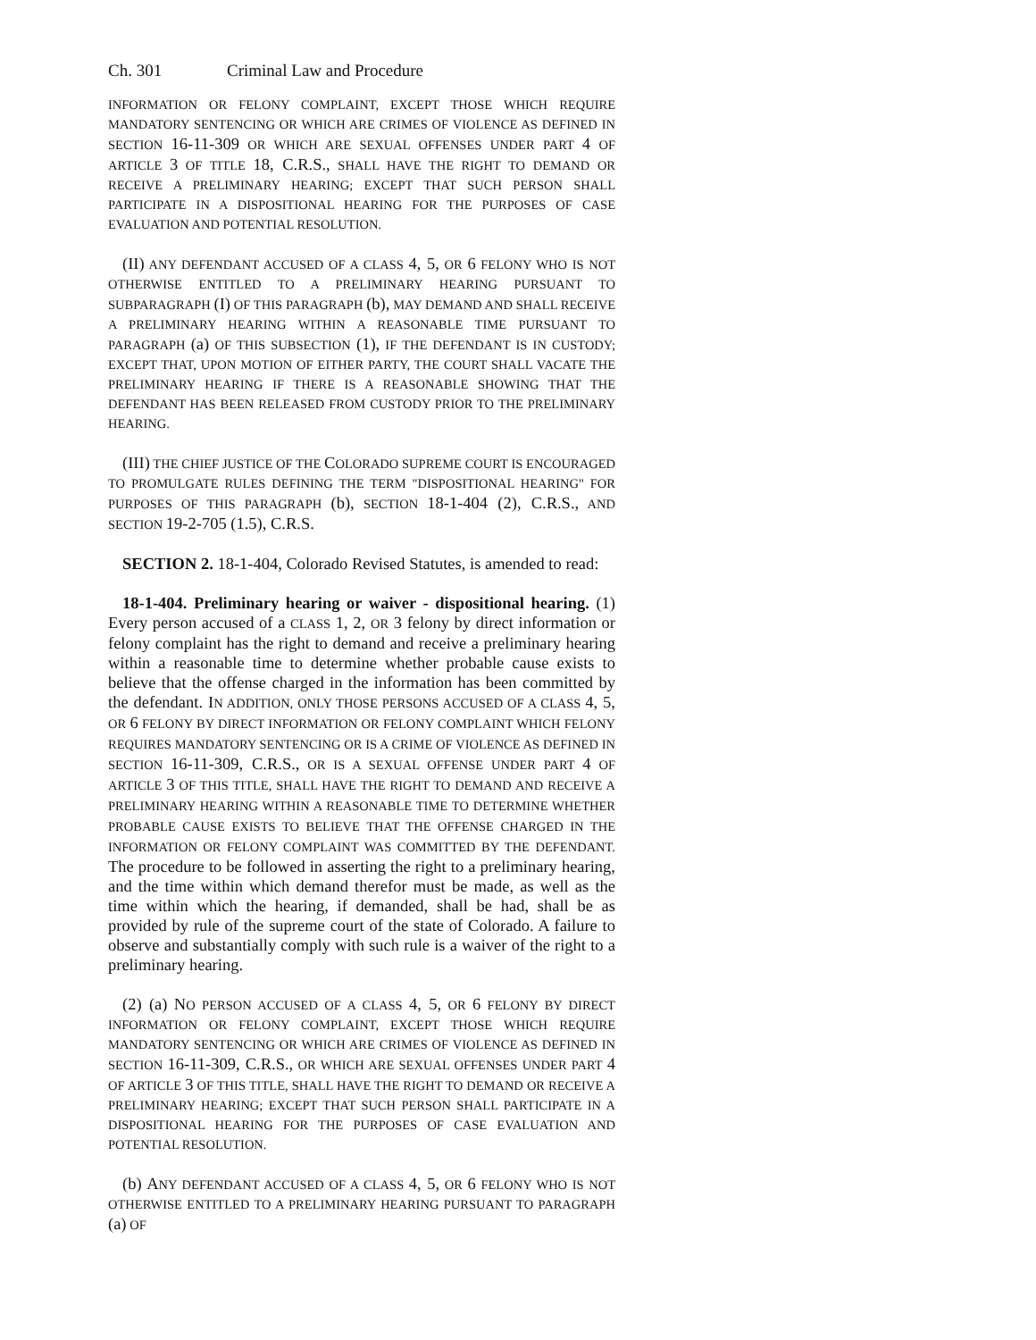Ch. 301 Criminal Law and Procedure
INFORMATION OR FELONY COMPLAINT, EXCEPT THOSE WHICH REQUIRE MANDATORY SENTENCING OR WHICH ARE CRIMES OF VIOLENCE AS DEFINED IN SECTION 16-11-309 OR WHICH ARE SEXUAL OFFENSES UNDER PART 4 OF ARTICLE 3 OF TITLE 18, C.R.S., SHALL HAVE THE RIGHT TO DEMAND OR RECEIVE A PRELIMINARY HEARING; EXCEPT THAT SUCH PERSON SHALL PARTICIPATE IN A DISPOSITIONAL HEARING FOR THE PURPOSES OF CASE EVALUATION AND POTENTIAL RESOLUTION.
(II) ANY DEFENDANT ACCUSED OF A CLASS 4, 5, OR 6 FELONY WHO IS NOT OTHERWISE ENTITLED TO A PRELIMINARY HEARING PURSUANT TO SUBPARAGRAPH (I) OF THIS PARAGRAPH (b), MAY DEMAND AND SHALL RECEIVE A PRELIMINARY HEARING WITHIN A REASONABLE TIME PURSUANT TO PARAGRAPH (a) OF THIS SUBSECTION (1), IF THE DEFENDANT IS IN CUSTODY; EXCEPT THAT, UPON MOTION OF EITHER PARTY, THE COURT SHALL VACATE THE PRELIMINARY HEARING IF THERE IS A REASONABLE SHOWING THAT THE DEFENDANT HAS BEEN RELEASED FROM CUSTODY PRIOR TO THE PRELIMINARY HEARING.
(III) THE CHIEF JUSTICE OF THE COLORADO SUPREME COURT IS ENCOURAGED TO PROMULGATE RULES DEFINING THE TERM "DISPOSITIONAL HEARING" FOR PURPOSES OF THIS PARAGRAPH (b), SECTION 18-1-404 (2), C.R.S., AND SECTION 19-2-705 (1.5), C.R.S.
SECTION 2. 18-1-404, Colorado Revised Statutes, is amended to read:
18-1-404. Preliminary hearing or waiver - dispositional hearing. (1) Every person accused of a CLASS 1, 2, OR 3 felony by direct information or felony complaint has the right to demand and receive a preliminary hearing within a reasonable time to determine whether probable cause exists to believe that the offense charged in the information has been committed by the defendant. IN ADDITION, ONLY THOSE PERSONS ACCUSED OF A CLASS 4, 5, OR 6 FELONY BY DIRECT INFORMATION OR FELONY COMPLAINT WHICH FELONY REQUIRES MANDATORY SENTENCING OR IS A CRIME OF VIOLENCE AS DEFINED IN SECTION 16-11-309, C.R.S., OR IS A SEXUAL OFFENSE UNDER PART 4 OF ARTICLE 3 OF THIS TITLE, SHALL HAVE THE RIGHT TO DEMAND AND RECEIVE A PRELIMINARY HEARING WITHIN A REASONABLE TIME TO DETERMINE WHETHER PROBABLE CAUSE EXISTS TO BELIEVE THAT THE OFFENSE CHARGED IN THE INFORMATION OR FELONY COMPLAINT WAS COMMITTED BY THE DEFENDANT. The procedure to be followed in asserting the right to a preliminary hearing, and the time within which demand therefor must be made, as well as the time within which the hearing, if demanded, shall be had, shall be as provided by rule of the supreme court of the state of Colorado. A failure to observe and substantially comply with such rule is a waiver of the right to a preliminary hearing.
(2) (a) NO PERSON ACCUSED OF A CLASS 4, 5, OR 6 FELONY BY DIRECT INFORMATION OR FELONY COMPLAINT, EXCEPT THOSE WHICH REQUIRE MANDATORY SENTENCING OR WHICH ARE CRIMES OF VIOLENCE AS DEFINED IN SECTION 16-11-309, C.R.S., OR WHICH ARE SEXUAL OFFENSES UNDER PART 4 OF ARTICLE 3 OF THIS TITLE, SHALL HAVE THE RIGHT TO DEMAND OR RECEIVE A PRELIMINARY HEARING; EXCEPT THAT SUCH PERSON SHALL PARTICIPATE IN A DISPOSITIONAL HEARING FOR THE PURPOSES OF CASE EVALUATION AND POTENTIAL RESOLUTION.
(b) ANY DEFENDANT ACCUSED OF A CLASS 4, 5, OR 6 FELONY WHO IS NOT OTHERWISE ENTITLED TO A PRELIMINARY HEARING PURSUANT TO PARAGRAPH (a) OF